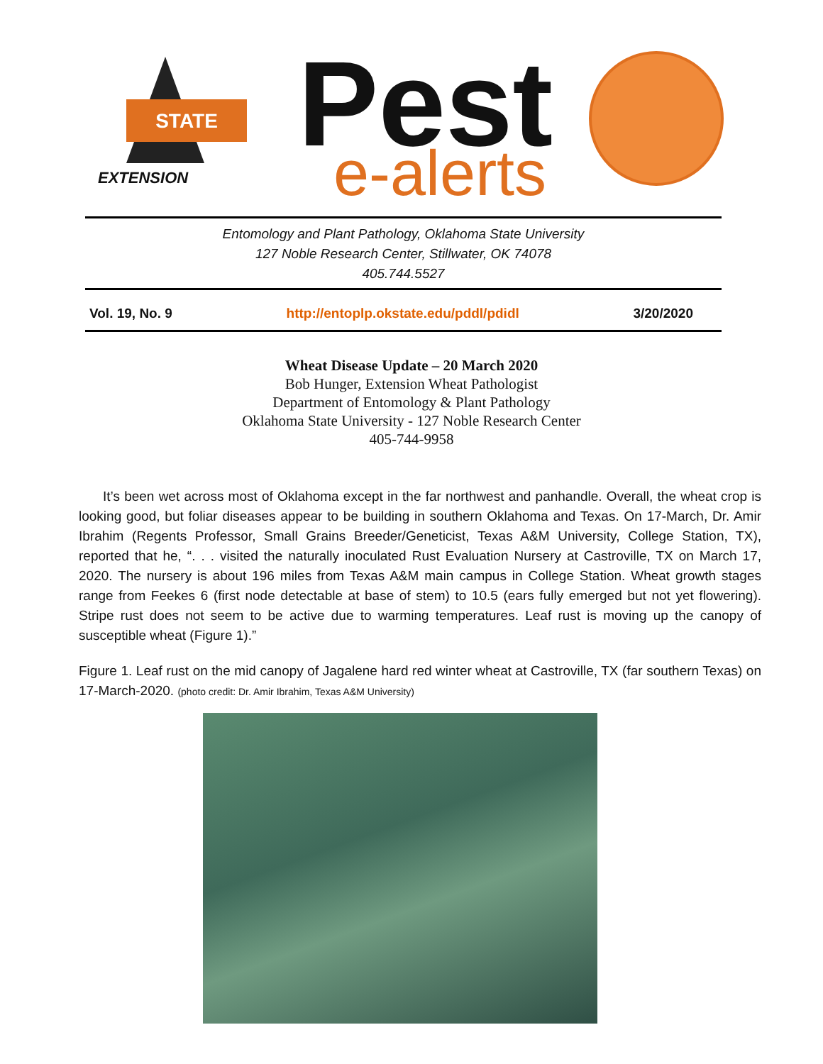STATE
EXTENSION
Pest
e-alerts
Entomology and Plant Pathology, Oklahoma State University
127 Noble Research Center, Stillwater, OK 74078
405.744.5527
Vol. 19, No. 9 http://entoplp.okstate.edu/pddl/pdidl 3/20/2020
Wheat Disease Update – 20 March 2020
Bob Hunger, Extension Wheat Pathologist
Department of Entomology & Plant Pathology
Oklahoma State University - 127 Noble Research Center
405-744-9958
It’s been wet across most of Oklahoma except in the far northwest and panhandle. Overall, the wheat crop is looking good, but foliar diseases appear to be building in southern Oklahoma and Texas. On 17-March, Dr. Amir Ibrahim (Regents Professor, Small Grains Breeder/Geneticist, Texas A&M University, College Station, TX), reported that he, “. . . visited the naturally inoculated Rust Evaluation Nursery at Castroville, TX on March 17, 2020. The nursery is about 196 miles from Texas A&M main campus in College Station. Wheat growth stages range from Feekes 6 (first node detectable at base of stem) to 10.5 (ears fully emerged but not yet flowering). Stripe rust does not seem to be active due to warming temperatures. Leaf rust is moving up the canopy of susceptible wheat (Figure 1).”
Figure 1. Leaf rust on the mid canopy of Jagalene hard red winter wheat at Castroville, TX (far southern Texas) on 17-March-2020. (photo credit: Dr. Amir Ibrahim, Texas A&M University)